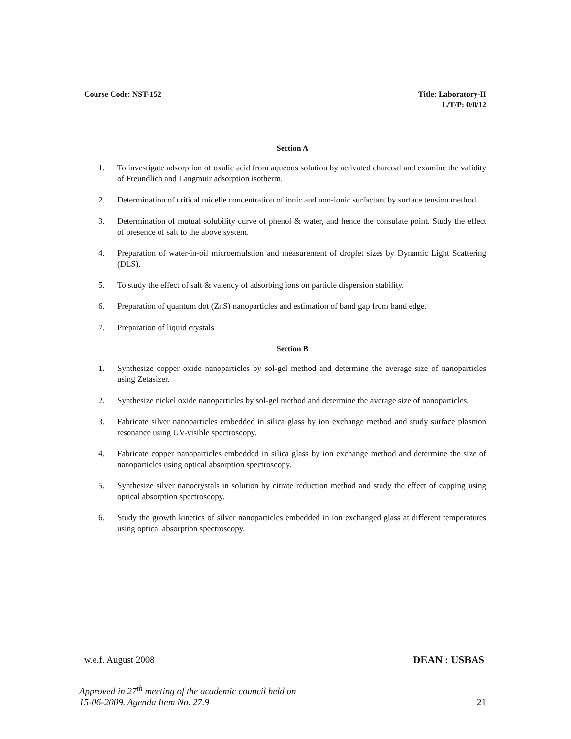Course Code: NST-152 Title: Laboratory-II
L/T/P: 0/0/12
Section A
1. To investigate adsorption of oxalic acid from aqueous solution by activated charcoal and examine the validity of Freundlich and Langmuir adsorption isotherm.
2. Determination of critical micelle concentration of ionic and non-ionic surfactant by surface tension method.
3. Determination of mutual solubility curve of phenol & water, and hence the consulate point. Study the effect of presence of salt to the above system.
4. Preparation of water-in-oil microemulstion and measurement of droplet sizes by Dynamic Light Scattering (DLS).
5. To study the effect of salt & valency of adsorbing ions on particle dispersion stability.
6. Preparation of quantum dot (ZnS) nanoparticles and estimation of band gap from band edge.
7. Preparation of liquid crystals
Section B
1. Synthesize copper oxide nanoparticles by sol-gel method and determine the average size of nanoparticles using Zetasizer.
2. Synthesize nickel oxide nanoparticles by sol-gel method and determine the average size of nanoparticles.
3. Fabricate silver nanoparticles embedded in silica glass by ion exchange method and study surface plasmon resonance using UV-visible spectroscopy.
4. Fabricate copper nanoparticles embedded in silica glass by ion exchange method and determine the size of nanoparticles using optical absorption spectroscopy.
5. Synthesize silver nanocrystals in solution by citrate reduction method and study the effect of capping using optical absorption spectroscopy.
6. Study the growth kinetics of silver nanoparticles embedded in ion exchanged glass at different temperatures using optical absorption spectroscopy.
w.e.f. August 2008 DEAN : USBAS
Approved in 27<sup>th</sup> meeting of the academic council held on
15-06-2009. Agenda Item No. 27.9 21